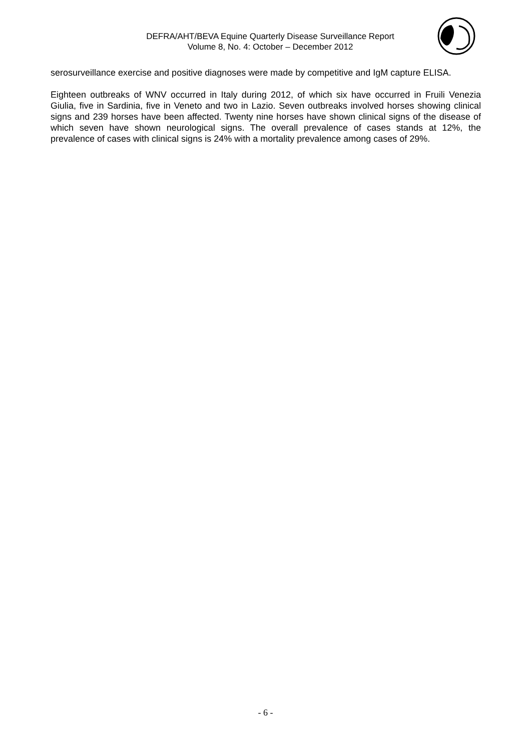DEFRA/AHT/BEVA Equine Quarterly Disease Surveillance Report
Volume 8, No. 4: October – December 2012
serosurveillance exercise and positive diagnoses were made by competitive and IgM capture ELISA.
Eighteen outbreaks of WNV occurred in Italy during 2012, of which six have occurred in Fruili Venezia Giulia, five in Sardinia, five in Veneto and two in Lazio. Seven outbreaks involved horses showing clinical signs and 239 horses have been affected. Twenty nine horses have shown clinical signs of the disease of which seven have shown neurological signs. The overall prevalence of cases stands at 12%, the prevalence of cases with clinical signs is 24% with a mortality prevalence among cases of 29%.
- 6 -